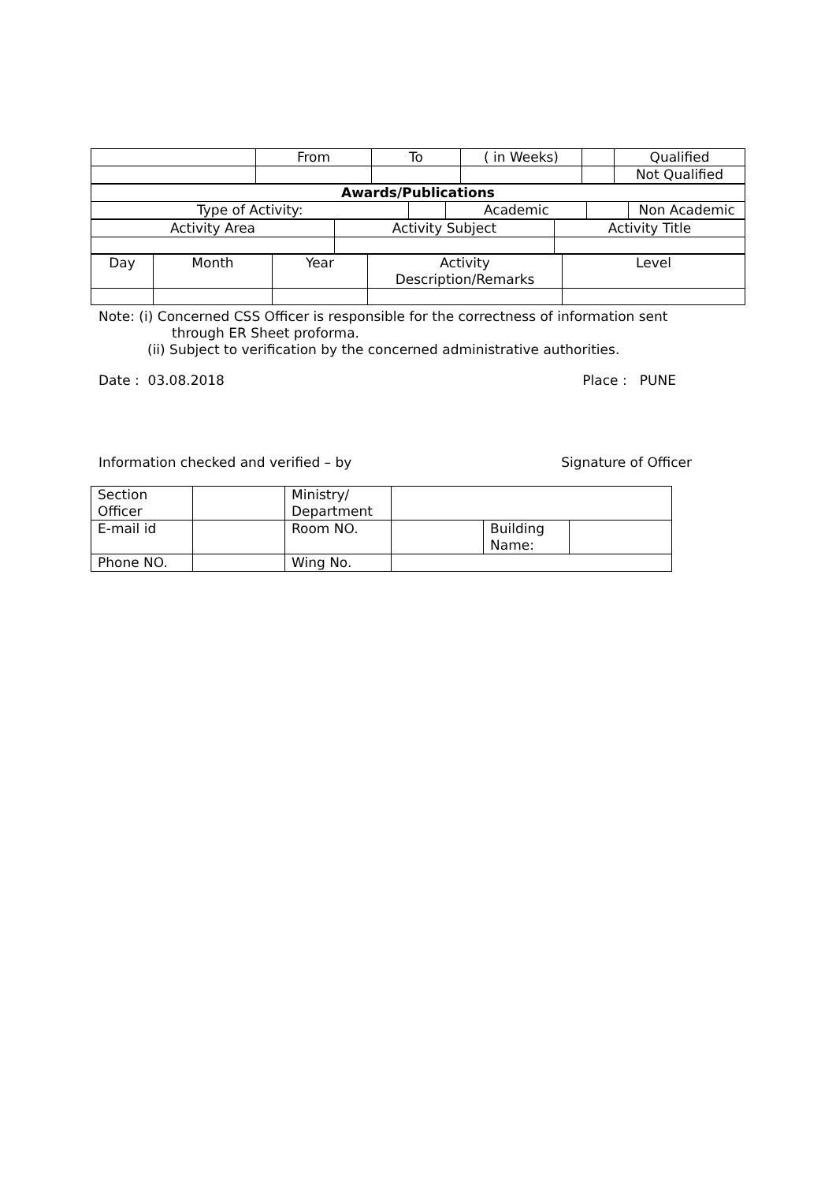| | From | To | ( in Weeks) | | Qualified |
| | | | | | Not Qualified |
| Awards/Publications | | | | |
| Type of Activity: | | Academic | | Non Academic |
| Activity Area | Activity Subject | Activity Title |
| Day | Month | Year | Activity Description/Remarks | Level |
Note: (i) Concerned CSS Officer is responsible for the correctness of information sent
through ER Sheet proforma.
(ii) Subject to verification by the concerned administrative authorities.
Date : 03.08.2018 Place : PUNE
Information checked and verified – by Signature of Officer
| Section Officer | | Ministry/ Department | | | |
| E-mail id | | Room NO. | | Building Name: | |
| Phone NO. | | Wing No. | | | |